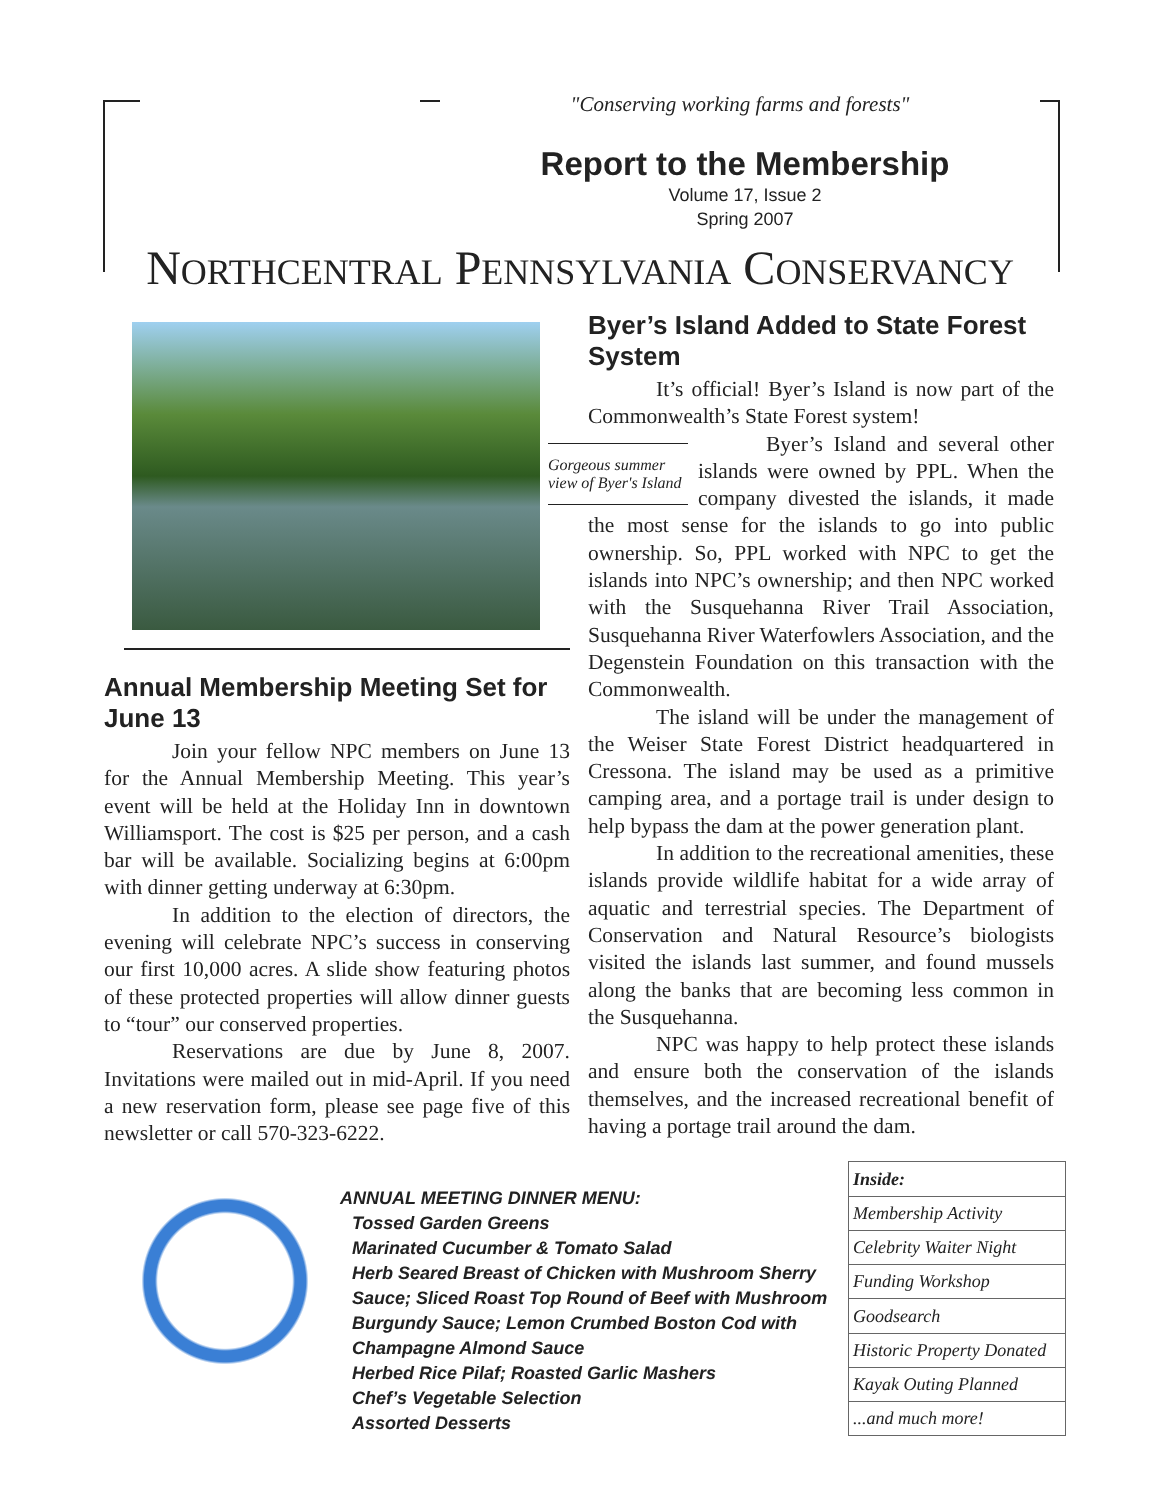"Conserving working farms and forests"
Report to the Membership
Volume 17, Issue 2
Spring 2007
NORTHCENTRAL PENNSYLVANIA CONSERVANCY
Annual Membership Meeting Set for June 13
Join your fellow NPC members on June 13 for the Annual Membership Meeting. This year’s event will be held at the Holiday Inn in downtown Williamsport. The cost is $25 per person, and a cash bar will be available. Socializing begins at 6:00pm with dinner getting underway at 6:30pm.
In addition to the election of directors, the evening will celebrate NPC’s success in conserving our first 10,000 acres. A slide show featuring photos of these protected properties will allow dinner guests to “tour” our conserved properties.
Reservations are due by June 8, 2007. Invitations were mailed out in mid-April. If you need a new reservation form, please see page five of this newsletter or call 570-323-6222.
Byer’s Island Added to State Forest System
It’s official! Byer’s Island is now part of the Commonwealth’s State Forest system!
Gorgeous summer view of Byer's Island
Byer’s Island and several other islands were owned by PPL. When the company divested the islands, it made the most sense for the islands to go into public ownership. So, PPL worked with NPC to get the islands into NPC’s ownership; and then NPC worked with the Susquehanna River Trail Association, Susquehanna River Waterfowlers Association, and the Degenstein Foundation on this transaction with the Commonwealth.
The island will be under the management of the Weiser State Forest District headquartered in Cressona. The island may be used as a primitive camping area, and a portage trail is under design to help bypass the dam at the power generation plant.
In addition to the recreational amenities, these islands provide wildlife habitat for a wide array of aquatic and terrestrial species. The Department of Conservation and Natural Resource’s biologists visited the islands last summer, and found mussels along the banks that are becoming less common in the Susquehanna.
NPC was happy to help protect these islands and ensure both the conservation of the islands themselves, and the increased recreational benefit of having a portage trail around the dam.
ANNUAL MEETING DINNER MENU:
Tossed Garden Greens
Marinated Cucumber & Tomato Salad
Herb Seared Breast of Chicken with Mushroom Sherry Sauce; Sliced Roast Top Round of Beef with Mushroom Burgundy Sauce; Lemon Crumbed Boston Cod with Champagne Almond Sauce
Herbed Rice Pilaf; Roasted Garlic Mashers
Chef’s Vegetable Selection
Assorted Desserts
| Inside: |
| --- |
| Membership Activity |
| Celebrity Waiter Night |
| Funding Workshop |
| Goodsearch |
| Historic Property Donated |
| Kayak Outing Planned |
| ...and much more! |